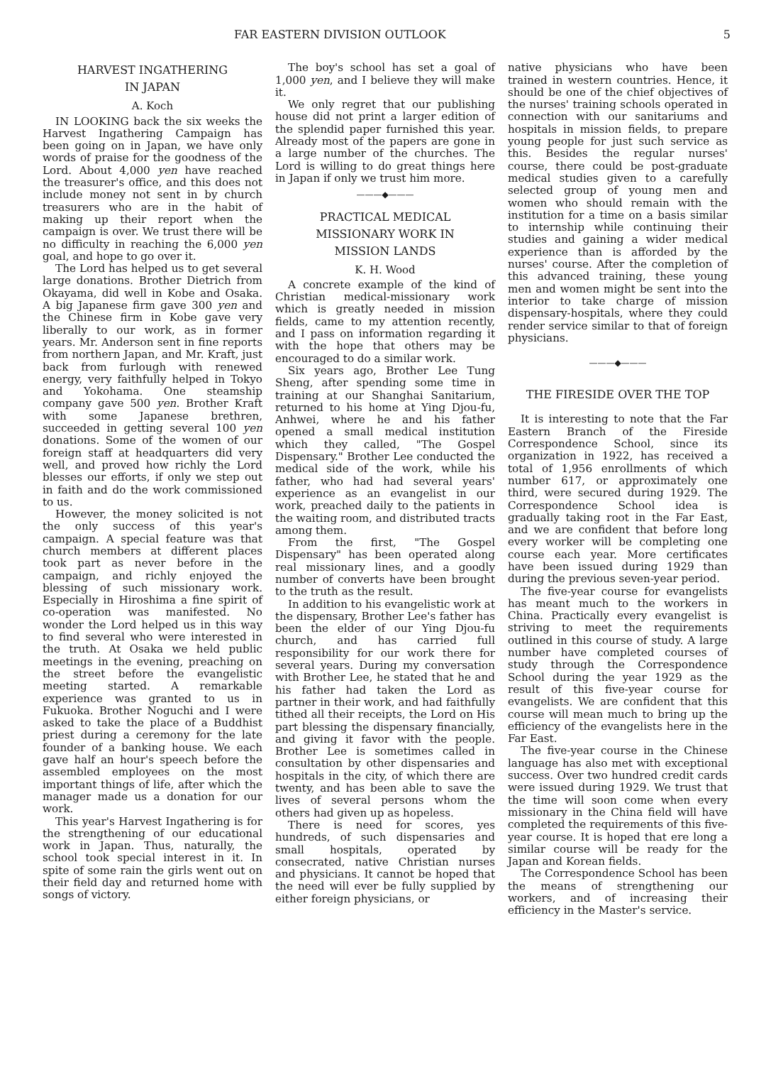FAR EASTERN DIVISION OUTLOOK 5
HARVEST INGATHERING
IN JAPAN
A. Koch
IN LOOKING back the six weeks the Harvest Ingathering Campaign has been going on in Japan, we have only words of praise for the goodness of the Lord. About 4,000 yen have reached the treasurer's office, and this does not include money not sent in by church treasurers who are in the habit of making up their report when the campaign is over. We trust there will be no difficulty in reaching the 6,000 yen goal, and hope to go over it.
The Lord has helped us to get several large donations. Brother Dietrich from Okayama, did well in Kobe and Osaka. A big Japanese firm gave 300 yen and the Chinese firm in Kobe gave very liberally to our work, as in former years. Mr. Anderson sent in fine reports from northern Japan, and Mr. Kraft, just back from furlough with renewed energy, very faithfully helped in Tokyo and Yokohama. One steamship company gave 500 yen. Brother Kraft with some Japanese brethren, succeeded in getting several 100 yen donations. Some of the women of our foreign staff at headquarters did very well, and proved how richly the Lord blesses our efforts, if only we step out in faith and do the work commissioned to us.
However, the money solicited is not the only success of this year's campaign. A special feature was that church members at different places took part as never before in the campaign, and richly enjoyed the blessing of such missionary work. Especially in Hiroshima a fine spirit of co-operation was manifested. No wonder the Lord helped us in this way to find several who were interested in the truth. At Osaka we held public meetings in the evening, preaching on the street before the evangelistic meeting started. A remarkable experience was granted to us in Fukuoka. Brother Noguchi and I were asked to take the place of a Buddhist priest during a ceremony for the late founder of a banking house. We each gave half an hour's speech before the assembled employees on the most important things of life, after which the manager made us a donation for our work.
This year's Harvest Ingathering is for the strengthening of our educational work in Japan. Thus, naturally, the school took special interest in it. In spite of some rain the girls went out on their field day and returned home with songs of victory.
The boy's school has set a goal of 1,000 yen, and I believe they will make it.
We only regret that our publishing house did not print a larger edition of the splendid paper furnished this year. Already most of the papers are gone in a large number of the churches. The Lord is willing to do great things here in Japan if only we trust him more.
———◆———
PRACTICAL MEDICAL
MISSIONARY WORK IN
MISSION LANDS
K. H. Wood
A concrete example of the kind of Christian medical-missionary work which is greatly needed in mission fields, came to my attention recently, and I pass on information regarding it with the hope that others may be encouraged to do a similar work.
Six years ago, Brother Lee Tung Sheng, after spending some time in training at our Shanghai Sanitarium, returned to his home at Ying Djou-fu, Anhwei, where he and his father opened a small medical institution which they called, "The Gospel Dispensary." Brother Lee conducted the medical side of the work, while his father, who had had several years' experience as an evangelist in our work, preached daily to the patients in the waiting room, and distributed tracts among them.
From the first, "The Gospel Dispensary" has been operated along real missionary lines, and a goodly number of converts have been brought to the truth as the result.
In addition to his evangelistic work at the dispensary, Brother Lee's father has been the elder of our Ying Djou-fu church, and has carried full responsibility for our work there for several years. During my conversation with Brother Lee, he stated that he and his father had taken the Lord as partner in their work, and had faithfully tithed all their receipts, the Lord on His part blessing the dispensary financially, and giving it favor with the people. Brother Lee is sometimes called in consultation by other dispensaries and hospitals in the city, of which there are twenty, and has been able to save the lives of several persons whom the others had given up as hopeless.
There is need for scores, yes hundreds, of such dispensaries and small hospitals, operated by consecrated, native Christian nurses and physicians. It cannot be hoped that the need will ever be fully supplied by either foreign physicians, or
native physicians who have been trained in western countries. Hence, it should be one of the chief objectives of the nurses' training schools operated in connection with our sanitariums and hospitals in mission fields, to prepare young people for just such service as this. Besides the regular nurses' course, there could be post-graduate medical studies given to a carefully selected group of young men and women who should remain with the institution for a time on a basis similar to internship while continuing their studies and gaining a wider medical experience than is afforded by the nurses' course. After the completion of this advanced training, these young men and women might be sent into the interior to take charge of mission dispensary-hospitals, where they could render service similar to that of foreign physicians.
———◆———
THE FIRESIDE OVER THE TOP
It is interesting to note that the Far Eastern Branch of the Fireside Correspondence School, since its organization in 1922, has received a total of 1,956 enrollments of which number 617, or approximately one third, were secured during 1929. The Correspondence School idea is gradually taking root in the Far East, and we are confident that before long every worker will be completing one course each year. More certificates have been issued during 1929 than during the previous seven-year period.
The five-year course for evangelists has meant much to the workers in China. Practically every evangelist is striving to meet the requirements outlined in this course of study. A large number have completed courses of study through the Correspondence School during the year 1929 as the result of this five-year course for evangelists. We are confident that this course will mean much to bring up the efficiency of the evangelists here in the Far East.
The five-year course in the Chinese language has also met with exceptional success. Over two hundred credit cards were issued during 1929. We trust that the time will soon come when every missionary in the China field will have completed the requirements of this five-year course. It is hoped that ere long a similar course will be ready for the Japan and Korean fields.
The Correspondence School has been the means of strengthening our workers, and of increasing their efficiency in the Master's service.